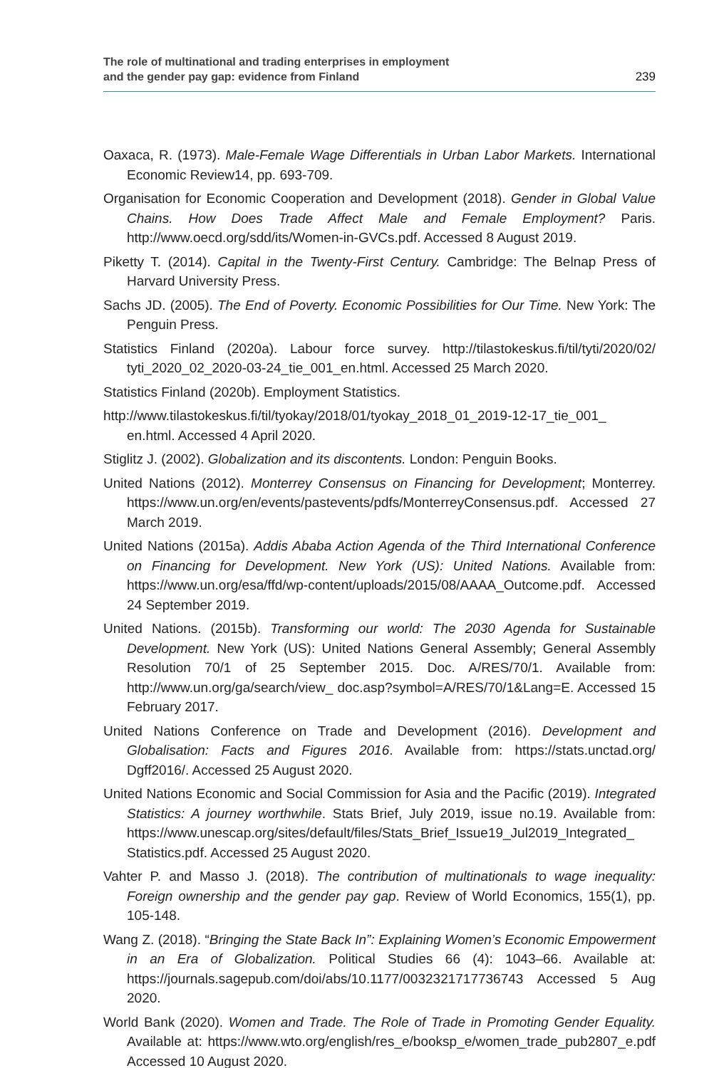The role of multinational and trading enterprises in employment
and the gender pay gap: evidence from Finland
239
Oaxaca, R. (1973). Male-Female Wage Differentials in Urban Labor Markets. International Economic Review14, pp. 693-709.
Organisation for Economic Cooperation and Development (2018). Gender in Global Value Chains. How Does Trade Affect Male and Female Employment? Paris. http://www.oecd.org/sdd/its/Women-in-GVCs.pdf. Accessed 8 August 2019.
Piketty T. (2014). Capital in the Twenty-First Century. Cambridge: The Belnap Press of Harvard University Press.
Sachs JD. (2005). The End of Poverty. Economic Possibilities for Our Time. New York: The Penguin Press.
Statistics Finland (2020a). Labour force survey. http://tilastokeskus.fi/til/tyti/2020/02/ tyti_2020_02_2020-03-24_tie_001_en.html. Accessed 25 March 2020.
Statistics Finland (2020b). Employment Statistics.
http://www.tilastokeskus.fi/til/tyokay/2018/01/tyokay_2018_01_2019-12-17_tie_001_ en.html. Accessed 4 April 2020.
Stiglitz J. (2002). Globalization and its discontents. London: Penguin Books.
United Nations (2012). Monterrey Consensus on Financing for Development; Monterrey. https://www.un.org/en/events/pastevents/pdfs/MonterreyConsensus.pdf. Accessed 27 March 2019.
United Nations (2015a). Addis Ababa Action Agenda of the Third International Conference on Financing for Development. New York (US): United Nations. Available from: https://www.un.org/esa/ffd/wp-content/uploads/2015/08/AAAA_Outcome.pdf. Accessed 24 September 2019.
United Nations. (2015b). Transforming our world: The 2030 Agenda for Sustainable Development. New York (US): United Nations General Assembly; General Assembly Resolution 70/1 of 25 September 2015. Doc. A/RES/70/1. Available from: http://www.un.org/ga/search/view_ doc.asp?symbol=A/RES/70/1&Lang=E. Accessed 15 February 2017.
United Nations Conference on Trade and Development (2016). Development and Globalisation: Facts and Figures 2016. Available from: https://stats.unctad.org/ Dgff2016/. Accessed 25 August 2020.
United Nations Economic and Social Commission for Asia and the Pacific (2019). Integrated Statistics: A journey worthwhile. Stats Brief, July 2019, issue no.19. Available from: https://www.unescap.org/sites/default/files/Stats_Brief_Issue19_Jul2019_Integrated_ Statistics.pdf. Accessed 25 August 2020.
Vahter P. and Masso J. (2018). The contribution of multinationals to wage inequality: Foreign ownership and the gender pay gap. Review of World Economics, 155(1), pp. 105-148.
Wang Z. (2018). “Bringing the State Back In”: Explaining Women’s Economic Empowerment in an Era of Globalization. Political Studies 66 (4): 1043–66. Available at: https://journals.sagepub.com/doi/abs/10.1177/0032321717736743 Accessed 5 Aug 2020.
World Bank (2020). Women and Trade. The Role of Trade in Promoting Gender Equality. Available at: https://www.wto.org/english/res_e/booksp_e/women_trade_pub2807_e.pdf Accessed 10 August 2020.